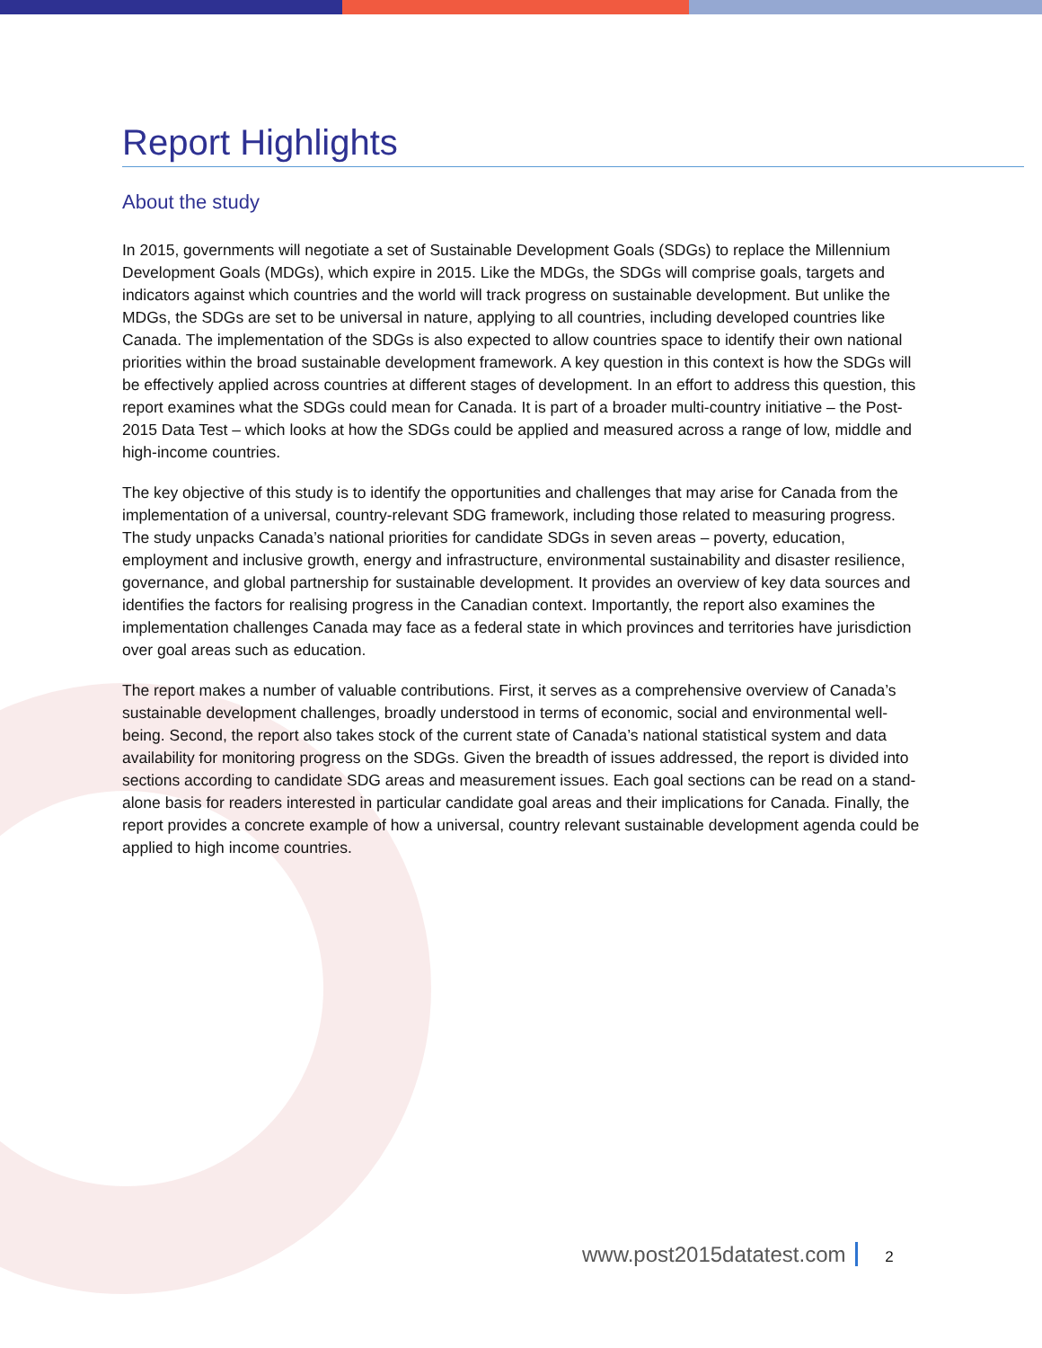Report Highlights
About the study
In 2015, governments will negotiate a set of Sustainable Development Goals (SDGs) to replace the Millennium Development Goals (MDGs), which expire in 2015. Like the MDGs, the SDGs will comprise goals, targets and indicators against which countries and the world will track progress on sustainable development. But unlike the MDGs, the SDGs are set to be universal in nature, applying to all countries, including developed countries like Canada. The implementation of the SDGs is also expected to allow countries space to identify their own national priorities within the broad sustainable development framework. A key question in this context is how the SDGs will be effectively applied across countries at different stages of development. In an effort to address this question, this report examines what the SDGs could mean for Canada. It is part of a broader multi-country initiative – the Post-2015 Data Test – which looks at how the SDGs could be applied and measured across a range of low, middle and high-income countries.
The key objective of this study is to identify the opportunities and challenges that may arise for Canada from the implementation of a universal, country-relevant SDG framework, including those related to measuring progress. The study unpacks Canada’s national priorities for candidate SDGs in seven areas – poverty, education, employment and inclusive growth, energy and infrastructure, environmental sustainability and disaster resilience, governance, and global partnership for sustainable development. It provides an overview of key data sources and identifies the factors for realising progress in the Canadian context. Importantly, the report also examines the implementation challenges Canada may face as a federal state in which provinces and territories have jurisdiction over goal areas such as education.
The report makes a number of valuable contributions. First, it serves as a comprehensive overview of Canada’s sustainable development challenges, broadly understood in terms of economic, social and environmental well-being. Second, the report also takes stock of the current state of Canada’s national statistical system and data availability for monitoring progress on the SDGs. Given the breadth of issues addressed, the report is divided into sections according to candidate SDG areas and measurement issues. Each goal sections can be read on a stand-alone basis for readers interested in particular candidate goal areas and their implications for Canada. Finally, the report provides a concrete example of how a universal, country relevant sustainable development agenda could be applied to high income countries.
www.post2015datatest.com 2